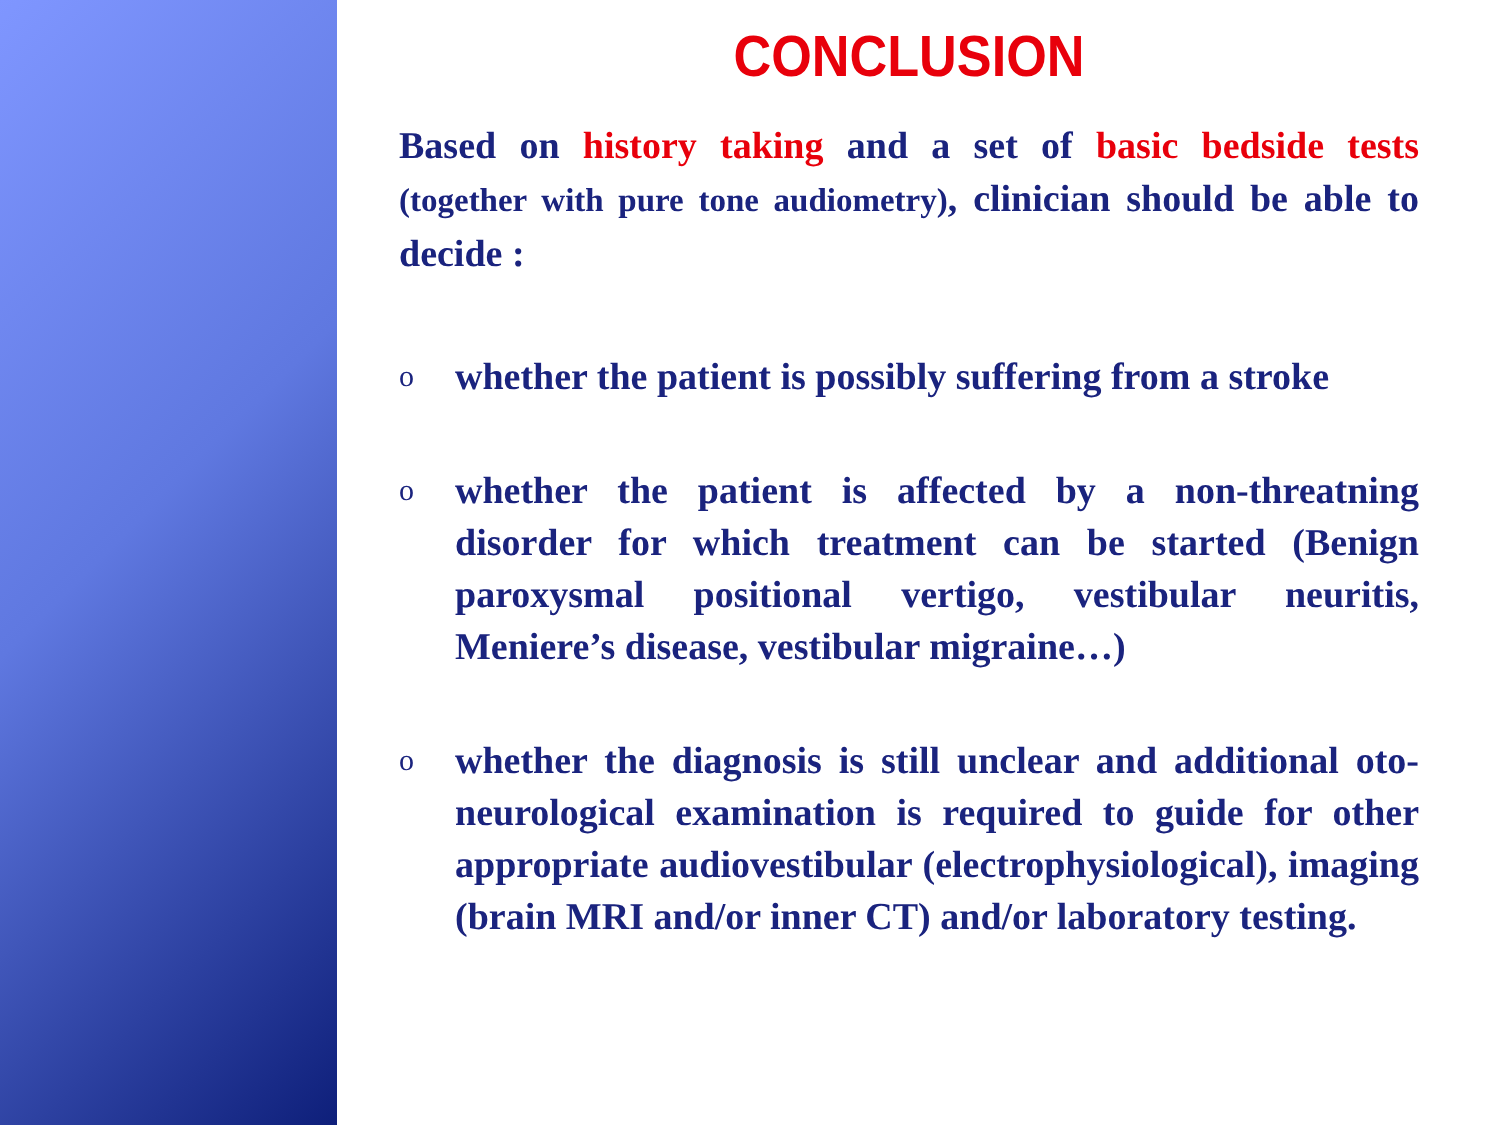CONCLUSION
Based on history taking and a set of basic bedside tests (together with pure tone audiometry), clinician should be able to decide :
o
whether the patient is possibly suffering from a stroke
o
whether the patient is affected by a non-threatning disorder for which treatment can be started (Benign paroxysmal positional vertigo, vestibular neuritis, Meniere’s disease, vestibular migraine…)
o
whether the diagnosis is still unclear and additional oto-neurological examination is required to guide for other appropriate audiovestibular (electrophysiological), imaging (brain MRI and/or inner CT) and/or laboratory testing.